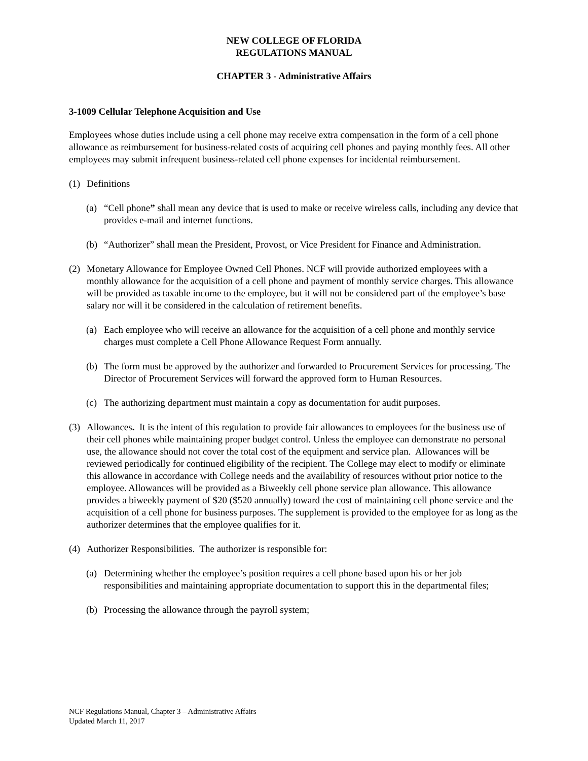NEW COLLEGE OF FLORIDA
REGULATIONS MANUAL
CHAPTER 3 - Administrative Affairs
3-1009 Cellular Telephone Acquisition and Use
Employees whose duties include using a cell phone may receive extra compensation in the form of a cell phone allowance as reimbursement for business-related costs of acquiring cell phones and paying monthly fees. All other employees may submit infrequent business-related cell phone expenses for incidental reimbursement.
(1) Definitions
(a) “Cell phone” shall mean any device that is used to make or receive wireless calls, including any device that provides e-mail and internet functions.
(b) “Authorizer” shall mean the President, Provost, or Vice President for Finance and Administration.
(2) Monetary Allowance for Employee Owned Cell Phones. NCF will provide authorized employees with a monthly allowance for the acquisition of a cell phone and payment of monthly service charges. This allowance will be provided as taxable income to the employee, but it will not be considered part of the employee’s base salary nor will it be considered in the calculation of retirement benefits.
(a) Each employee who will receive an allowance for the acquisition of a cell phone and monthly service charges must complete a Cell Phone Allowance Request Form annually.
(b) The form must be approved by the authorizer and forwarded to Procurement Services for processing. The Director of Procurement Services will forward the approved form to Human Resources.
(c) The authorizing department must maintain a copy as documentation for audit purposes.
(3) Allowances. It is the intent of this regulation to provide fair allowances to employees for the business use of their cell phones while maintaining proper budget control. Unless the employee can demonstrate no personal use, the allowance should not cover the total cost of the equipment and service plan. Allowances will be reviewed periodically for continued eligibility of the recipient. The College may elect to modify or eliminate this allowance in accordance with College needs and the availability of resources without prior notice to the employee. Allowances will be provided as a Biweekly cell phone service plan allowance. This allowance provides a biweekly payment of $20 ($520 annually) toward the cost of maintaining cell phone service and the acquisition of a cell phone for business purposes. The supplement is provided to the employee for as long as the authorizer determines that the employee qualifies for it.
(4) Authorizer Responsibilities. The authorizer is responsible for:
(a) Determining whether the employee’s position requires a cell phone based upon his or her job responsibilities and maintaining appropriate documentation to support this in the departmental files;
(b) Processing the allowance through the payroll system;
NCF Regulations Manual, Chapter 3 – Administrative Affairs
Updated March 11, 2017